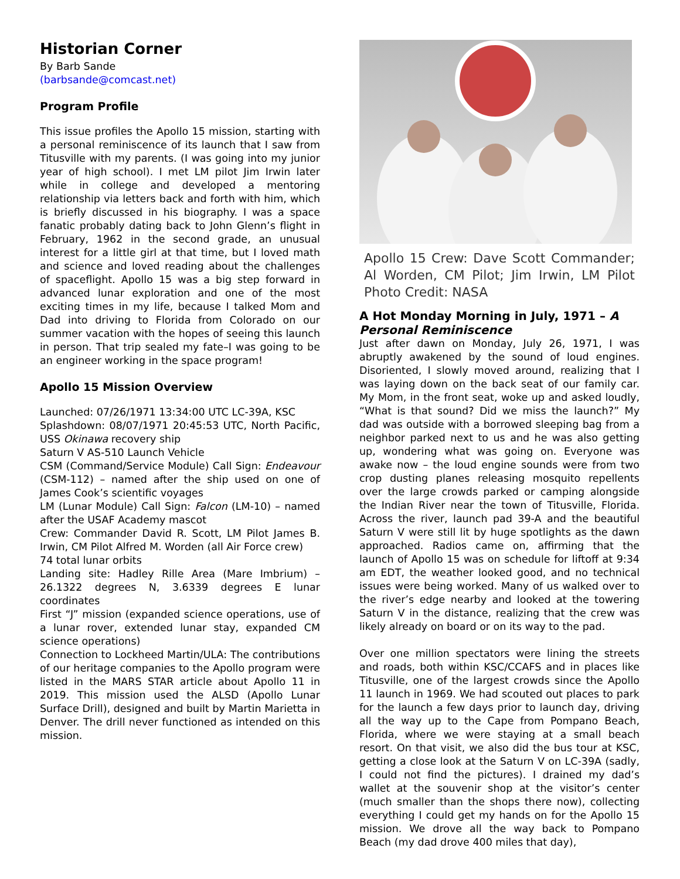Historian Corner
By Barb Sande
(barbsande@comcast.net)
Program Profile
This issue profiles the Apollo 15 mission, starting with a personal reminiscence of its launch that I saw from Titusville with my parents. (I was going into my junior year of high school). I met LM pilot Jim Irwin later while in college and developed a mentoring relationship via letters back and forth with him, which is briefly discussed in his biography. I was a space fanatic probably dating back to John Glenn’s flight in February, 1962 in the second grade, an unusual interest for a little girl at that time, but I loved math and science and loved reading about the challenges of spaceflight. Apollo 15 was a big step forward in advanced lunar exploration and one of the most exciting times in my life, because I talked Mom and Dad into driving to Florida from Colorado on our summer vacation with the hopes of seeing this launch in person. That trip sealed my fate–I was going to be an engineer working in the space program!
Apollo 15 Mission Overview
Launched: 07/26/1971 13:34:00 UTC LC-39A, KSC
Splashdown: 08/07/1971 20:45:53 UTC, North Pacific, USS Okinawa recovery ship
Saturn V AS-510 Launch Vehicle
CSM (Command/Service Module) Call Sign: Endeavour (CSM-112) – named after the ship used on one of James Cook’s scientific voyages
LM (Lunar Module) Call Sign: Falcon (LM-10) – named after the USAF Academy mascot
Crew: Commander David R. Scott, LM Pilot James B. Irwin, CM Pilot Alfred M. Worden (all Air Force crew)
74 total lunar orbits
Landing site: Hadley Rille Area (Mare Imbrium) – 26.1322 degrees N, 3.6339 degrees E lunar coordinates
First “J” mission (expanded science operations, use of a lunar rover, extended lunar stay, expanded CM science operations)
Connection to Lockheed Martin/ULA: The contributions of our heritage companies to the Apollo program were listed in the MARS STAR article about Apollo 11 in 2019. This mission used the ALSD (Apollo Lunar Surface Drill), designed and built by Martin Marietta in Denver. The drill never functioned as intended on this mission.
Apollo 15 Crew: Dave Scott Commander; Al Worden, CM Pilot; Jim Irwin, LM Pilot Photo Credit: NASA
A Hot Monday Morning in July, 1971 – A Personal Reminiscence
Just after dawn on Monday, July 26, 1971, I was abruptly awakened by the sound of loud engines. Disoriented, I slowly moved around, realizing that I was laying down on the back seat of our family car. My Mom, in the front seat, woke up and asked loudly, “What is that sound? Did we miss the launch?” My dad was outside with a borrowed sleeping bag from a neighbor parked next to us and he was also getting up, wondering what was going on. Everyone was awake now – the loud engine sounds were from two crop dusting planes releasing mosquito repellents over the large crowds parked or camping alongside the Indian River near the town of Titusville, Florida. Across the river, launch pad 39-A and the beautiful Saturn V were still lit by huge spotlights as the dawn approached. Radios came on, affirming that the launch of Apollo 15 was on schedule for liftoff at 9:34 am EDT, the weather looked good, and no technical issues were being worked. Many of us walked over to the river’s edge nearby and looked at the towering Saturn V in the distance, realizing that the crew was likely already on board or on its way to the pad.
Over one million spectators were lining the streets and roads, both within KSC/CCAFS and in places like Titusville, one of the largest crowds since the Apollo 11 launch in 1969. We had scouted out places to park for the launch a few days prior to launch day, driving all the way up to the Cape from Pompano Beach, Florida, where we were staying at a small beach resort. On that visit, we also did the bus tour at KSC, getting a close look at the Saturn V on LC-39A (sadly, I could not find the pictures). I drained my dad’s wallet at the souvenir shop at the visitor’s center (much smaller than the shops there now), collecting everything I could get my hands on for the Apollo 15 mission. We drove all the way back to Pompano Beach (my dad drove 400 miles that day),